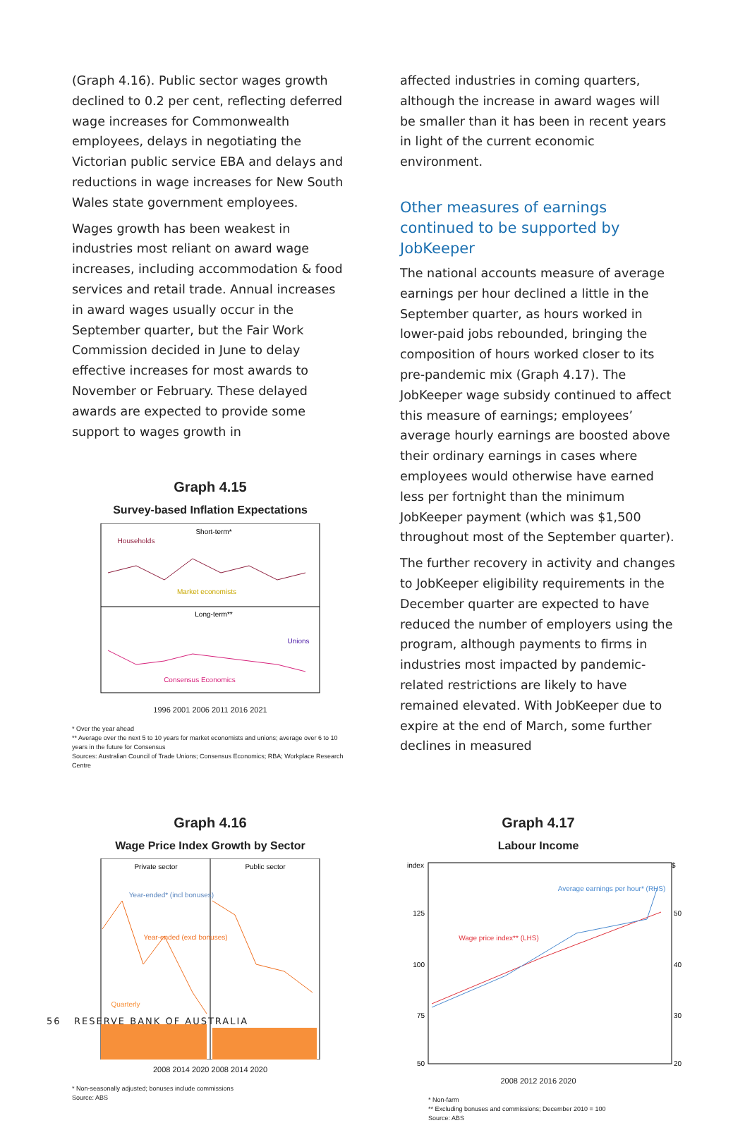(Graph 4.16). Public sector wages growth declined to 0.2 per cent, reflecting deferred wage increases for Commonwealth employees, delays in negotiating the Victorian public service EBA and delays and reductions in wage increases for New South Wales state government employees.
Wages growth has been weakest in industries most reliant on award wage increases, including accommodation & food services and retail trade. Annual increases in award wages usually occur in the September quarter, but the Fair Work Commission decided in June to delay effective increases for most awards to November or February. These delayed awards are expected to provide some support to wages growth in
Graph 4.15
Survey-based Inflation Expectations
Short-term*
Long-term**
Households
Market economists
Unions
Consensus Economics
1996 2001 2006 2011 2016 2021
* Over the year ahead
** Average over the next 5 to 10 years for market economists and unions; average over 6 to 10 years in the future for Consensus
Sources: Australian Council of Trade Unions; Consensus Economics; RBA; Workplace Research Centre
Graph 4.16
Wage Price Index Growth by Sector
Private sector
Public sector
Year-ended* (incl bonuses)
Year-ended (excl bonuses)
Quarterly
2008 2014 2020 2008 2014 2020
* Non-seasonally adjusted; bonuses include commissions
Source: ABS
affected industries in coming quarters, although the increase in award wages will be smaller than it has been in recent years in light of the current economic environment.
Other measures of earnings continued to be supported by JobKeeper
The national accounts measure of average earnings per hour declined a little in the September quarter, as hours worked in lower-paid jobs rebounded, bringing the composition of hours worked closer to its pre-pandemic mix (Graph 4.17). The JobKeeper wage subsidy continued to affect this measure of earnings; employees’ average hourly earnings are boosted above their ordinary earnings in cases where employees would otherwise have earned less per fortnight than the minimum JobKeeper payment (which was $1,500 throughout most of the September quarter).
The further recovery in activity and changes to JobKeeper eligibility requirements in the December quarter are expected to have reduced the number of employers using the program, although payments to firms in industries most impacted by pandemic-related restrictions are likely to have remained elevated. With JobKeeper due to expire at the end of March, some further declines in measured
Graph 4.17
Labour Income
index
$
125
100
75
50
50
40
30
20
Average earnings per hour* (RHS)
Wage price index** (LHS)
2008 2012 2016 2020
* Non-farm
** Excluding bonuses and commissions; December 2010 = 100
Source: ABS
56 RESERVE BANK OF AUSTRALIA